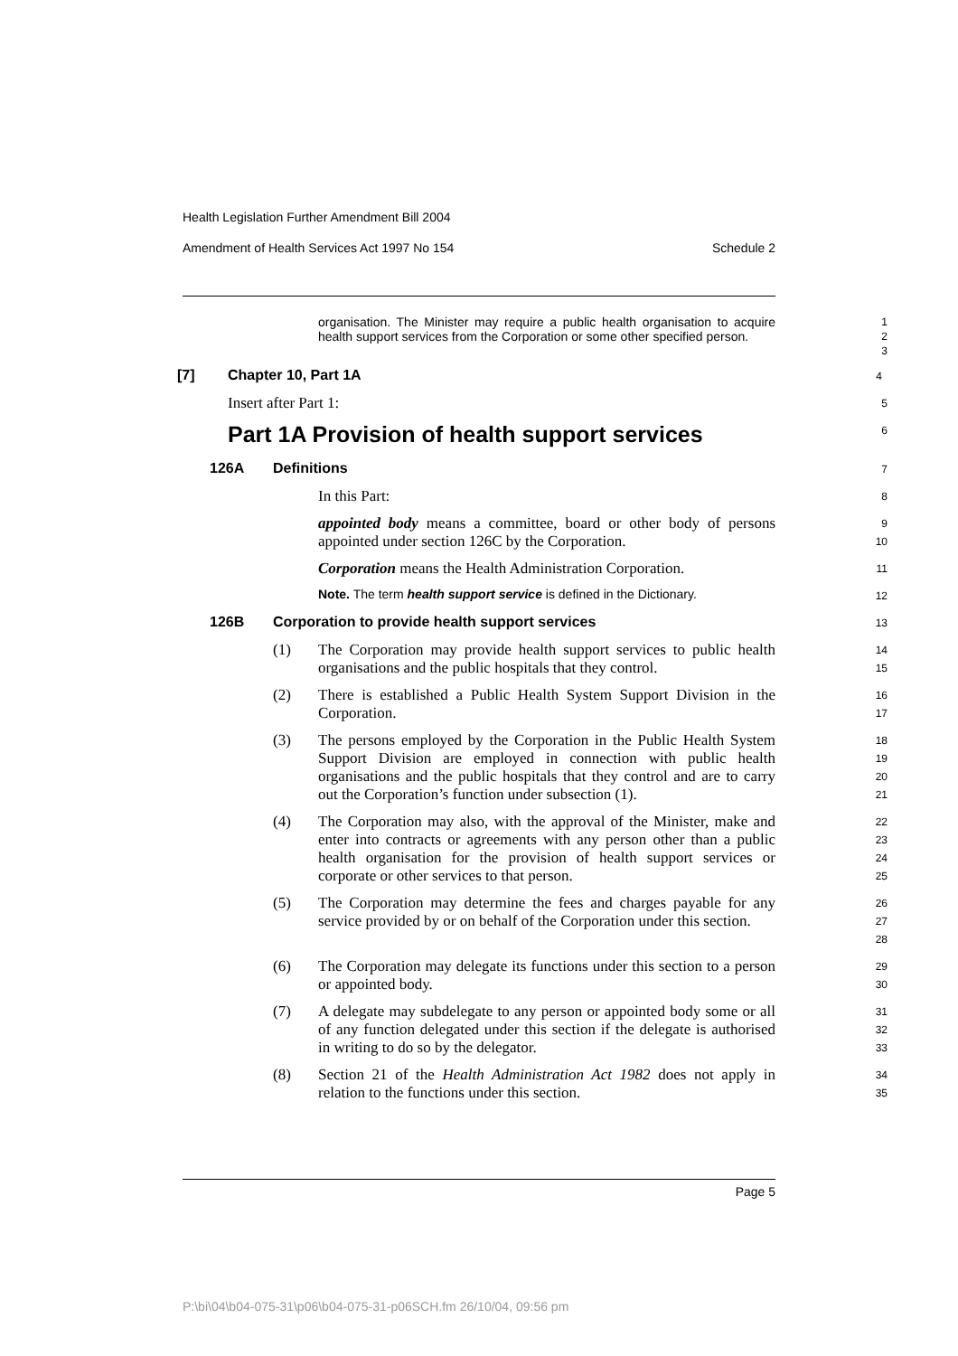Health Legislation Further Amendment Bill 2004
Amendment of Health Services Act 1997 No 154 Schedule 2
organisation. The Minister may require a public health organisation to acquire health support services from the Corporation or some other specified person.
1
2
3
[7] Chapter 10, Part 1A
4
Insert after Part 1:
5
Part 1A Provision of health support services
6
126A Definitions
7
In this Part:
8
appointed body means a committee, board or other body of persons appointed under section 126C by the Corporation.
9
10
Corporation means the Health Administration Corporation.
11
Note. The term health support service is defined in the Dictionary.
12
126B Corporation to provide health support services
13
(1) The Corporation may provide health support services to public health organisations and the public hospitals that they control.
14
15
(2) There is established a Public Health System Support Division in the Corporation.
16
17
(3) The persons employed by the Corporation in the Public Health System Support Division are employed in connection with public health organisations and the public hospitals that they control and are to carry out the Corporation’s function under subsection (1).
18
19
20
21
(4) The Corporation may also, with the approval of the Minister, make and enter into contracts or agreements with any person other than a public health organisation for the provision of health support services or corporate or other services to that person.
22
23
24
25
(5) The Corporation may determine the fees and charges payable for any service provided by or on behalf of the Corporation under this section.
26
27
28
(6) The Corporation may delegate its functions under this section to a person or appointed body.
29
30
(7) A delegate may subdelegate to any person or appointed body some or all of any function delegated under this section if the delegate is authorised in writing to do so by the delegator.
31
32
33
(8) Section 21 of the Health Administration Act 1982 does not apply in relation to the functions under this section.
34
35
Page 5
P:\bi\04\b04-075-31\p06\b04-075-31-p06SCH.fm 26/10/04, 09:56 pm